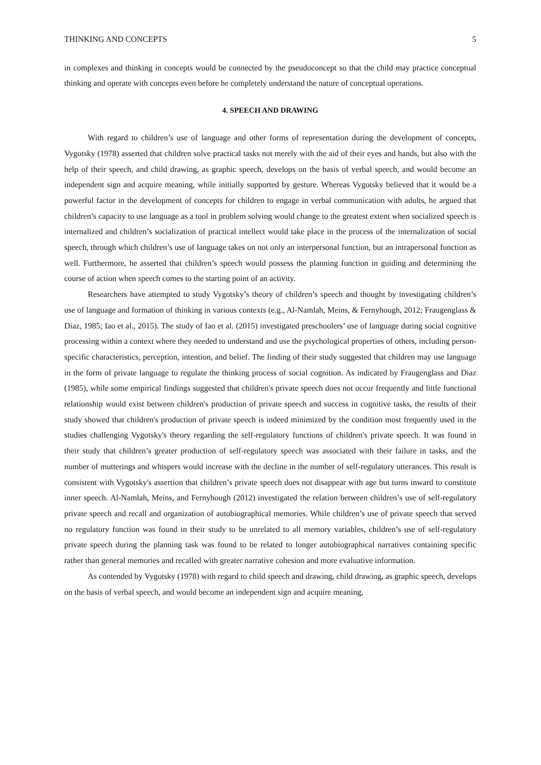THINKING AND CONCEPTS 5
in complexes and thinking in concepts would be connected by the pseudoconcept so that the child may practice conceptual thinking and operate with concepts even before he completely understand the nature of conceptual operations.
4. SPEECH AND DRAWING
With regard to children’s use of language and other forms of representation during the development of concepts, Vygotsky (1978) asserted that children solve practical tasks not merely with the aid of their eyes and hands, but also with the help of their speech, and child drawing, as graphic speech, develops on the basis of verbal speech, and would become an independent sign and acquire meaning, while initially supported by gesture. Whereas Vygotsky believed that it would be a powerful factor in the development of concepts for children to engage in verbal communication with adults, he argued that children’s capacity to use language as a tool in problem solving would change to the greatest extent when socialized speech is internalized and children’s socialization of practical intellect would take place in the process of the internalization of social speech, through which children’s use of language takes on not only an interpersonal function, but an intrapersonal function as well. Furthermore, he asserted that children’s speech would possess the planning function in guiding and determining the course of action when speech comes to the starting point of an activity.
Researchers have attempted to study Vygotsky’s theory of children’s speech and thought by investigating children’s use of language and formation of thinking in various contexts (e.g., Al-Namlah, Meins, & Fernyhough, 2012; Fraugenglass & Diaz, 1985; Iao et al., 2015). The study of Iao et al. (2015) investigated preschoolers’ use of language during social cognitive processing within a context where they needed to understand and use the psychological properties of others, including person-specific characteristics, perception, intention, and belief. The finding of their study suggested that children may use language in the form of private language to regulate the thinking process of social cognition. As indicated by Fraugenglass and Diaz (1985), while some empirical findings suggested that children's private speech does not occur frequently and little functional relationship would exist between children's production of private speech and success in cognitive tasks, the results of their study showed that children's production of private speech is indeed minimized by the condition most frequently used in the studies challenging Vygotsky's theory regarding the self-regulatory functions of children's private speech. It was found in their study that children’s greater production of self-regulatory speech was associated with their failure in tasks, and the number of mutterings and whispers would increase with the decline in the number of self-regulatory utterances. This result is consistent with Vygotsky's assertion that children’s private speech does not disappear with age but turns inward to constitute inner speech. Al-Namlah, Meins, and Fernyhough (2012) investigated the relation between children’s use of self-regulatory private speech and recall and organization of autobiographical memories. While children’s use of private speech that served no regulatory function was found in their study to be unrelated to all memory variables, children’s use of self-regulatory private speech during the planning task was found to be related to longer autobiographical narratives containing specific rather than general memories and recalled with greater narrative cohesion and more evaluative information.
As contended by Vygotsky (1978) with regard to child speech and drawing, child drawing, as graphic speech, develops on the basis of verbal speech, and would become an independent sign and acquire meaning,